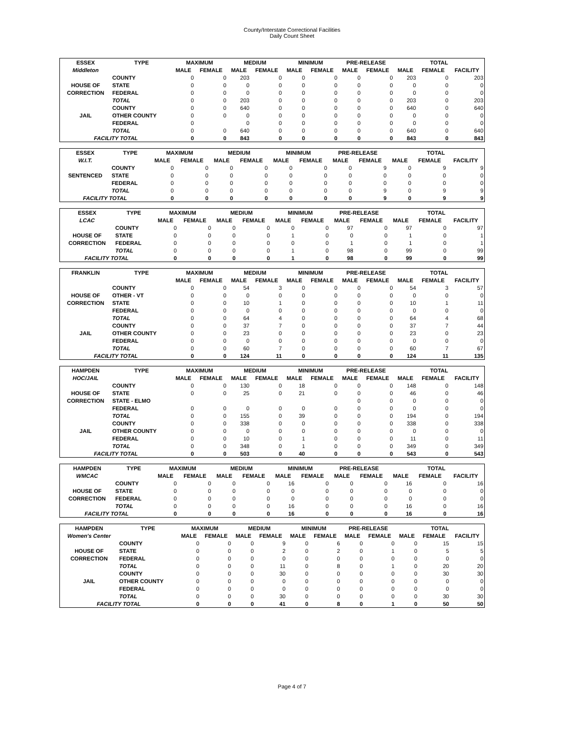County/Interstate Correctional Facilities
Daily Count Sheet
| ESSEX | TYPE | MAXIMUM | | MEDIUM | | MINIMUM | | PRE-RELEASE | | TOTAL | | |
| --- | --- | --- | --- | --- | --- | --- | --- | --- | --- | --- | --- | --- |
| Middleton | | MALE | FEMALE | MALE | FEMALE | MALE | FEMALE | MALE | FEMALE | MALE | FEMALE | FACILITY |
| | COUNTY | 0 | 0 | 203 | 0 | 0 | 0 | 0 | 0 | 203 | 0 | 203 |
| HOUSE OF | STATE | 0 | 0 | 0 | 0 | 0 | 0 | 0 | 0 | 0 | 0 | 0 |
| CORRECTION | FEDERAL | 0 | 0 | 0 | 0 | 0 | 0 | 0 | 0 | 0 | 0 | 0 |
| | TOTAL | 0 | 0 | 203 | 0 | 0 | 0 | 0 | 0 | 203 | 0 | 203 |
| | COUNTY | 0 | 0 | 640 | 0 | 0 | 0 | 0 | 0 | 640 | 0 | 640 |
| JAIL | OTHER COUNTY | 0 | 0 | 0 | 0 | 0 | 0 | 0 | 0 | 0 | 0 | 0 |
| | FEDERAL | 0 | | 0 | 0 | 0 | 0 | 0 | 0 | 0 | 0 | 0 |
| | TOTAL | 0 | 0 | 640 | 0 | 0 | 0 | 0 | 0 | 640 | 0 | 640 |
| FACILITY TOTAL | | 0 | 0 | 843 | 0 | 0 | 0 | 0 | 0 | 843 | 0 | 843 |
| ESSEX | TYPE | MAXIMUM | | MEDIUM | | MINIMUM | | PRE-RELEASE | | TOTAL | | |
| --- | --- | --- | --- | --- | --- | --- | --- | --- | --- | --- | --- | --- |
| W.I.T. | | MALE | FEMALE | MALE | FEMALE | MALE | FEMALE | MALE | FEMALE | MALE | FEMALE | FACILITY |
| | COUNTY | 0 | 0 | 0 | 0 | 0 | 0 | 0 | 9 | 0 | 9 | 9 |
| SENTENCED | STATE | 0 | 0 | 0 | 0 | 0 | 0 | 0 | 0 | 0 | 0 | 0 |
| | FEDERAL | 0 | 0 | 0 | 0 | 0 | 0 | 0 | 0 | 0 | 0 | 0 |
| | TOTAL | 0 | 0 | 0 | 0 | 0 | 0 | 0 | 9 | 0 | 9 | 9 |
| FACILITY TOTAL | | 0 | 0 | 0 | 0 | 0 | 0 | 0 | 9 | 0 | 9 | 9 |
| ESSEX | TYPE | MAXIMUM | | MEDIUM | | MINIMUM | | PRE-RELEASE | | TOTAL | | |
| --- | --- | --- | --- | --- | --- | --- | --- | --- | --- | --- | --- | --- |
| LCAC | | MALE | FEMALE | MALE | FEMALE | MALE | FEMALE | MALE | FEMALE | MALE | FEMALE | FACILITY |
| | COUNTY | 0 | 0 | 0 | 0 | 0 | 0 | 97 | 0 | 97 | 0 | 97 |
| HOUSE OF | STATE | 0 | 0 | 0 | 0 | 1 | 0 | 0 | 0 | 1 | 0 | 1 |
| CORRECTION | FEDERAL | 0 | 0 | 0 | 0 | 0 | 0 | 1 | 0 | 1 | 0 | 1 |
| | TOTAL | 0 | 0 | 0 | 0 | 1 | 0 | 98 | 0 | 99 | 0 | 99 |
| FACILITY TOTAL | | 0 | 0 | 0 | 0 | 1 | 0 | 98 | 0 | 99 | 0 | 99 |
| FRANKLIN | TYPE | MAXIMUM | | MEDIUM | | MINIMUM | | PRE-RELEASE | | TOTAL | | |
| --- | --- | --- | --- | --- | --- | --- | --- | --- | --- | --- | --- | --- |
| | | MALE | FEMALE | MALE | FEMALE | MALE | FEMALE | MALE | FEMALE | MALE | FEMALE | FACILITY |
| | COUNTY | 0 | 0 | 54 | 3 | 0 | 0 | 0 | 0 | 54 | 3 | 57 |
| HOUSE OF | OTHER - VT | 0 | 0 | 0 | 0 | 0 | 0 | 0 | 0 | 0 | 0 | 0 |
| CORRECTION | STATE | 0 | 0 | 10 | 1 | 0 | 0 | 0 | 0 | 10 | 1 | 11 |
| | FEDERAL | 0 | 0 | 0 | 0 | 0 | 0 | 0 | 0 | 0 | 0 | 0 |
| | TOTAL | 0 | 0 | 64 | 4 | 0 | 0 | 0 | 0 | 64 | 4 | 68 |
| | COUNTY | 0 | 0 | 37 | 7 | 0 | 0 | 0 | 0 | 37 | 7 | 44 |
| JAIL | OTHER COUNTY | 0 | 0 | 23 | 0 | 0 | 0 | 0 | 0 | 23 | 0 | 23 |
| | FEDERAL | 0 | 0 | 0 | 0 | 0 | 0 | 0 | 0 | 0 | 0 | 0 |
| | TOTAL | 0 | 0 | 60 | 7 | 0 | 0 | 0 | 0 | 60 | 7 | 67 |
| FACILITY TOTAL | | 0 | 0 | 124 | 11 | 0 | 0 | 0 | 0 | 124 | 11 | 135 |
| HAMPDEN | TYPE | MAXIMUM | | MEDIUM | | MINIMUM | | PRE-RELEASE | | TOTAL | | |
| --- | --- | --- | --- | --- | --- | --- | --- | --- | --- | --- | --- | --- |
| HOC/JAIL | | MALE | FEMALE | MALE | FEMALE | MALE | FEMALE | MALE | FEMALE | MALE | FEMALE | FACILITY |
| | COUNTY | 0 | 0 | 130 | 0 | 18 | 0 | 0 | 0 | 148 | 0 | 148 |
| HOUSE OF | STATE | 0 | 0 | 25 | 0 | 21 | 0 | 0 | 0 | 46 | 0 | 46 |
| CORRECTION | STATE - ELMO | | | | | | | 0 | 0 | 0 | 0 | 0 |
| | FEDERAL | 0 | 0 | 0 | 0 | 0 | 0 | 0 | 0 | 0 | 0 | 0 |
| | TOTAL | 0 | 0 | 155 | 0 | 39 | 0 | 0 | 0 | 194 | 0 | 194 |
| | COUNTY | 0 | 0 | 338 | 0 | 0 | 0 | 0 | 0 | 338 | 0 | 338 |
| JAIL | OTHER COUNTY | 0 | 0 | 0 | 0 | 0 | 0 | 0 | 0 | 0 | 0 | 0 |
| | FEDERAL | 0 | 0 | 10 | 0 | 1 | 0 | 0 | 0 | 11 | 0 | 11 |
| | TOTAL | 0 | 0 | 348 | 0 | 1 | 0 | 0 | 0 | 349 | 0 | 349 |
| FACILITY TOTAL | | 0 | 0 | 503 | 0 | 40 | 0 | 0 | 0 | 543 | 0 | 543 |
| HAMPDEN | TYPE | MAXIMUM | | MEDIUM | | MINIMUM | | PRE-RELEASE | | TOTAL | | |
| --- | --- | --- | --- | --- | --- | --- | --- | --- | --- | --- | --- | --- |
| WMCAC | | MALE | FEMALE | MALE | FEMALE | MALE | FEMALE | MALE | FEMALE | MALE | FEMALE | FACILITY |
| | COUNTY | 0 | 0 | 0 | 0 | 16 | 0 | 0 | 0 | 16 | 0 | 16 |
| HOUSE OF | STATE | 0 | 0 | 0 | 0 | 0 | 0 | 0 | 0 | 0 | 0 | 0 |
| CORRECTION | FEDERAL | 0 | 0 | 0 | 0 | 0 | 0 | 0 | 0 | 0 | 0 | 0 |
| | TOTAL | 0 | 0 | 0 | 0 | 16 | 0 | 0 | 0 | 16 | 0 | 16 |
| FACILITY TOTAL | | 0 | 0 | 0 | 0 | 16 | 0 | 0 | 0 | 16 | 0 | 16 |
| HAMPDEN | TYPE | MAXIMUM | | MEDIUM | | MINIMUM | | PRE-RELEASE | | TOTAL | | |
| --- | --- | --- | --- | --- | --- | --- | --- | --- | --- | --- | --- | --- |
| Women's Center | | MALE | FEMALE | MALE | FEMALE | MALE | FEMALE | MALE | FEMALE | MALE | FEMALE | FACILITY |
| | COUNTY | 0 | 0 | 0 | 9 | 0 | 6 | 0 | 0 | 0 | 15 | 15 |
| HOUSE OF | STATE | 0 | 0 | 0 | 2 | 0 | 2 | 0 | 1 | 0 | 5 | 5 |
| CORRECTION | FEDERAL | 0 | 0 | 0 | 0 | 0 | 0 | 0 | 0 | 0 | 0 | 0 |
| | TOTAL | 0 | 0 | 0 | 11 | 0 | 8 | 0 | 1 | 0 | 20 | 20 |
| | COUNTY | 0 | 0 | 0 | 30 | 0 | 0 | 0 | 0 | 0 | 30 | 30 |
| JAIL | OTHER COUNTY | 0 | 0 | 0 | 0 | 0 | 0 | 0 | 0 | 0 | 0 | 0 |
| | FEDERAL | 0 | 0 | 0 | 0 | 0 | 0 | 0 | 0 | 0 | 0 | 0 |
| | TOTAL | 0 | 0 | 0 | 30 | 0 | 0 | 0 | 0 | 0 | 30 | 30 |
| FACILITY TOTAL | | 0 | 0 | 0 | 41 | 0 | 8 | 0 | 1 | 0 | 50 | 50 |
Page 4 of 7